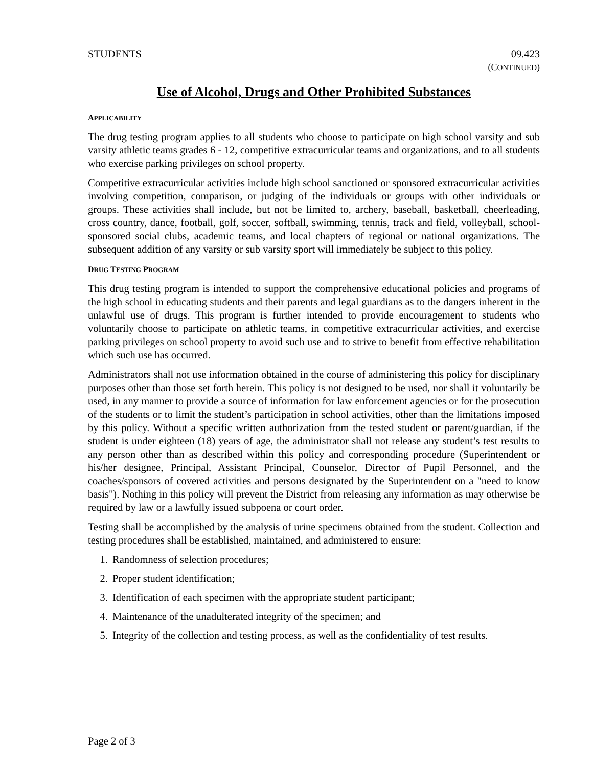STUDENTS 09.423
(CONTINUED)
Use of Alcohol, Drugs and Other Prohibited Substances
APPLICABILITY
The drug testing program applies to all students who choose to participate on high school varsity and sub varsity athletic teams grades 6 - 12, competitive extracurricular teams and organizations, and to all students who exercise parking privileges on school property.
Competitive extracurricular activities include high school sanctioned or sponsored extracurricular activities involving competition, comparison, or judging of the individuals or groups with other individuals or groups. These activities shall include, but not be limited to, archery, baseball, basketball, cheerleading, cross country, dance, football, golf, soccer, softball, swimming, tennis, track and field, volleyball, school-sponsored social clubs, academic teams, and local chapters of regional or national organizations. The subsequent addition of any varsity or sub varsity sport will immediately be subject to this policy.
DRUG TESTING PROGRAM
This drug testing program is intended to support the comprehensive educational policies and programs of the high school in educating students and their parents and legal guardians as to the dangers inherent in the unlawful use of drugs. This program is further intended to provide encouragement to students who voluntarily choose to participate on athletic teams, in competitive extracurricular activities, and exercise parking privileges on school property to avoid such use and to strive to benefit from effective rehabilitation which such use has occurred.
Administrators shall not use information obtained in the course of administering this policy for disciplinary purposes other than those set forth herein. This policy is not designed to be used, nor shall it voluntarily be used, in any manner to provide a source of information for law enforcement agencies or for the prosecution of the students or to limit the student’s participation in school activities, other than the limitations imposed by this policy. Without a specific written authorization from the tested student or parent/guardian, if the student is under eighteen (18) years of age, the administrator shall not release any student’s test results to any person other than as described within this policy and corresponding procedure (Superintendent or his/her designee, Principal, Assistant Principal, Counselor, Director of Pupil Personnel, and the coaches/sponsors of covered activities and persons designated by the Superintendent on a "need to know basis"). Nothing in this policy will prevent the District from releasing any information as may otherwise be required by law or a lawfully issued subpoena or court order.
Testing shall be accomplished by the analysis of urine specimens obtained from the student. Collection and testing procedures shall be established, maintained, and administered to ensure:
1. Randomness of selection procedures;
2. Proper student identification;
3. Identification of each specimen with the appropriate student participant;
4. Maintenance of the unadulterated integrity of the specimen; and
5. Integrity of the collection and testing process, as well as the confidentiality of test results.
Page 2 of 3